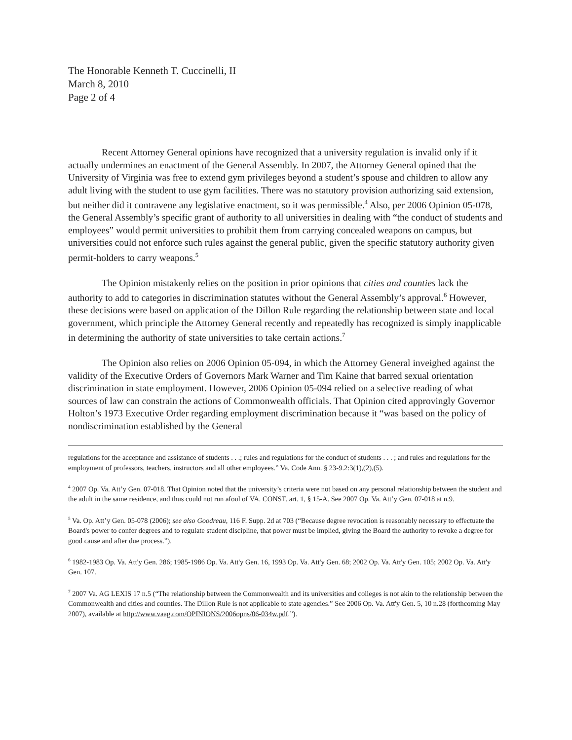The Honorable Kenneth T. Cuccinelli, II
March 8, 2010
Page 2 of 4
Recent Attorney General opinions have recognized that a university regulation is invalid only if it actually undermines an enactment of the General Assembly. In 2007, the Attorney General opined that the University of Virginia was free to extend gym privileges beyond a student’s spouse and children to allow any adult living with the student to use gym facilities. There was no statutory provision authorizing said extension, but neither did it contravene any legislative enactment, so it was permissible.<sup>4</sup> Also, per 2006 Opinion 05-078, the General Assembly’s specific grant of authority to all universities in dealing with “the conduct of students and employees” would permit universities to prohibit them from carrying concealed weapons on campus, but universities could not enforce such rules against the general public, given the specific statutory authority given permit-holders to carry weapons.<sup>5</sup>
The Opinion mistakenly relies on the position in prior opinions that cities and counties lack the authority to add to categories in discrimination statutes without the General Assembly’s approval.<sup>6</sup> However, these decisions were based on application of the Dillon Rule regarding the relationship between state and local government, which principle the Attorney General recently and repeatedly has recognized is simply inapplicable in determining the authority of state universities to take certain actions.<sup>7</sup>
The Opinion also relies on 2006 Opinion 05-094, in which the Attorney General inveighed against the validity of the Executive Orders of Governors Mark Warner and Tim Kaine that barred sexual orientation discrimination in state employment. However, 2006 Opinion 05-094 relied on a selective reading of what sources of law can constrain the actions of Commonwealth officials. That Opinion cited approvingly Governor Holton’s 1973 Executive Order regarding employment discrimination because it “was based on the policy of nondiscrimination established by the General
regulations for the acceptance and assistance of students . . .; rules and regulations for the conduct of students . . . ; and rules and regulations for the employment of professors, teachers, instructors and all other employees.” Va. Code Ann. § 23-9.2:3(1),(2),(5).
<sup>4</sup> 2007 Op. Va. Att’y Gen. 07-018. That Opinion noted that the university’s criteria were not based on any personal relationship between the student and the adult in the same residence, and thus could not run afoul of VA. CONST. art. 1, § 15-A. See 2007 Op. Va. Att’y Gen. 07-018 at n.9.
<sup>5</sup> Va. Op. Att’y Gen. 05-078 (2006); see also Goodreau, 116 F. Supp. 2d at 703 (“Because degree revocation is reasonably necessary to effectuate the Board's power to confer degrees and to regulate student discipline, that power must be implied, giving the Board the authority to revoke a degree for good cause and after due process.”).
<sup>6</sup> 1982-1983 Op. Va. Att'y Gen. 286; 1985-1986 Op. Va. Att'y Gen. 16, 1993 Op. Va. Att'y Gen. 68; 2002 Op. Va. Att'y Gen. 105; 2002 Op. Va. Att'y Gen. 107.
<sup>7</sup> 2007 Va. AG LEXIS 17 n.5 (“The relationship between the Commonwealth and its universities and colleges is not akin to the relationship between the Commonwealth and cities and counties. The Dillon Rule is not applicable to state agencies.” See 2006 Op. Va. Att'y Gen. 5, 10 n.28 (forthcoming May 2007), available at http://www.vaag.com/OPINIONS/2006opns/06-034w.pdf.”).